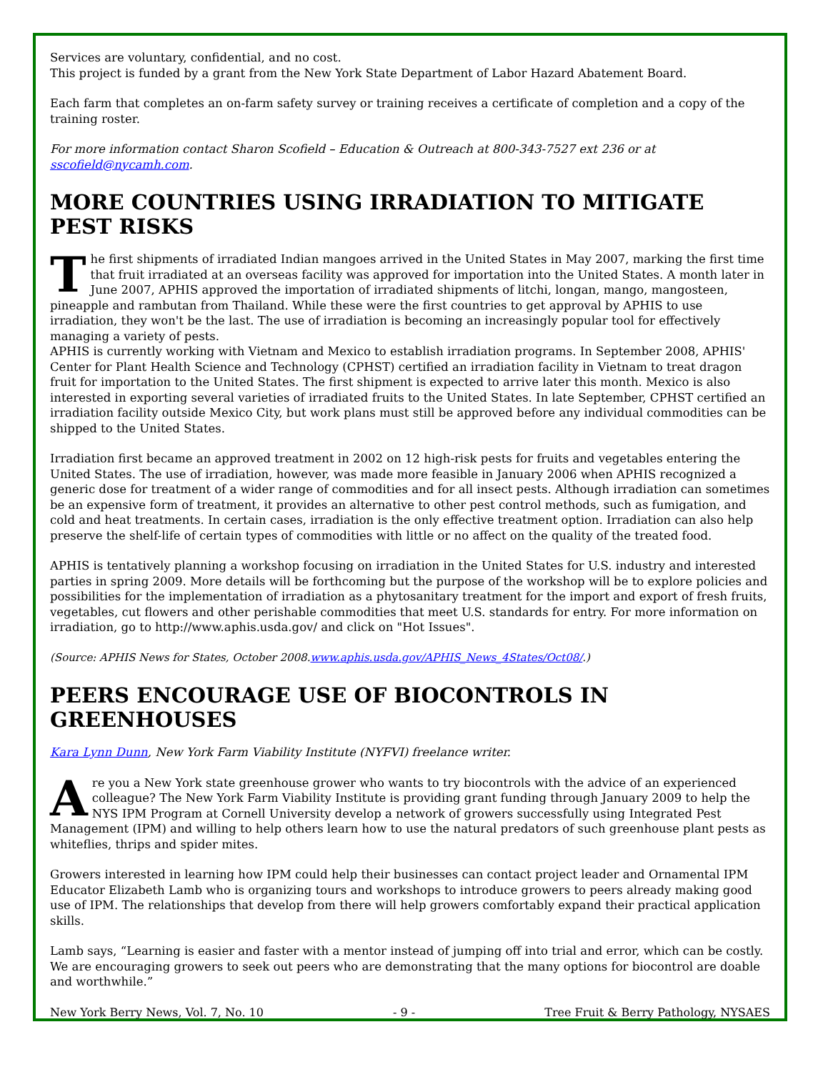Services are voluntary, confidential, and no cost.
This project is funded by a grant from the New York State Department of Labor Hazard Abatement Board.
Each farm that completes an on-farm safety survey or training receives a certificate of completion and a copy of the training roster.
For more information contact Sharon Scofield – Education & Outreach at 800-343-7527 ext 236 or at sscofield@nycamh.com.
MORE COUNTRIES USING IRRADIATION TO MITIGATE PEST RISKS
The first shipments of irradiated Indian mangoes arrived in the United States in May 2007, marking the first time that fruit irradiated at an overseas facility was approved for importation into the United States. A month later in June 2007, APHIS approved the importation of irradiated shipments of litchi, longan, mango, mangosteen, pineapple and rambutan from Thailand. While these were the first countries to get approval by APHIS to use irradiation, they won't be the last. The use of irradiation is becoming an increasingly popular tool for effectively managing a variety of pests.
APHIS is currently working with Vietnam and Mexico to establish irradiation programs. In September 2008, APHIS' Center for Plant Health Science and Technology (CPHST) certified an irradiation facility in Vietnam to treat dragon fruit for importation to the United States. The first shipment is expected to arrive later this month. Mexico is also interested in exporting several varieties of irradiated fruits to the United States. In late September, CPHST certified an irradiation facility outside Mexico City, but work plans must still be approved before any individual commodities can be shipped to the United States.
Irradiation first became an approved treatment in 2002 on 12 high-risk pests for fruits and vegetables entering the United States. The use of irradiation, however, was made more feasible in January 2006 when APHIS recognized a generic dose for treatment of a wider range of commodities and for all insect pests. Although irradiation can sometimes be an expensive form of treatment, it provides an alternative to other pest control methods, such as fumigation, and cold and heat treatments. In certain cases, irradiation is the only effective treatment option. Irradiation can also help preserve the shelf-life of certain types of commodities with little or no affect on the quality of the treated food.
APHIS is tentatively planning a workshop focusing on irradiation in the United States for U.S. industry and interested parties in spring 2009. More details will be forthcoming but the purpose of the workshop will be to explore policies and possibilities for the implementation of irradiation as a phytosanitary treatment for the import and export of fresh fruits, vegetables, cut flowers and other perishable commodities that meet U.S. standards for entry. For more information on irradiation, go to http://www.aphis.usda.gov/ and click on "Hot Issues".
(Source: APHIS News for States, October 2008.www.aphis.usda.gov/APHIS_News_4States/Oct08/.)
PEERS ENCOURAGE USE OF BIOCONTROLS IN GREENHOUSES
Kara Lynn Dunn, New York Farm Viability Institute (NYFVI) freelance writer.
Are you a New York state greenhouse grower who wants to try biocontrols with the advice of an experienced colleague? The New York Farm Viability Institute is providing grant funding through January 2009 to help the NYS IPM Program at Cornell University develop a network of growers successfully using Integrated Pest Management (IPM) and willing to help others learn how to use the natural predators of such greenhouse plant pests as whiteflies, thrips and spider mites.
Growers interested in learning how IPM could help their businesses can contact project leader and Ornamental IPM Educator Elizabeth Lamb who is organizing tours and workshops to introduce growers to peers already making good use of IPM. The relationships that develop from there will help growers comfortably expand their practical application skills.
Lamb says, “Learning is easier and faster with a mentor instead of jumping off into trial and error, which can be costly. We are encouraging growers to seek out peers who are demonstrating that the many options for biocontrol are doable and worthwhile.”
New York Berry News, Vol. 7, No. 10 - 9 - Tree Fruit & Berry Pathology, NYSAES